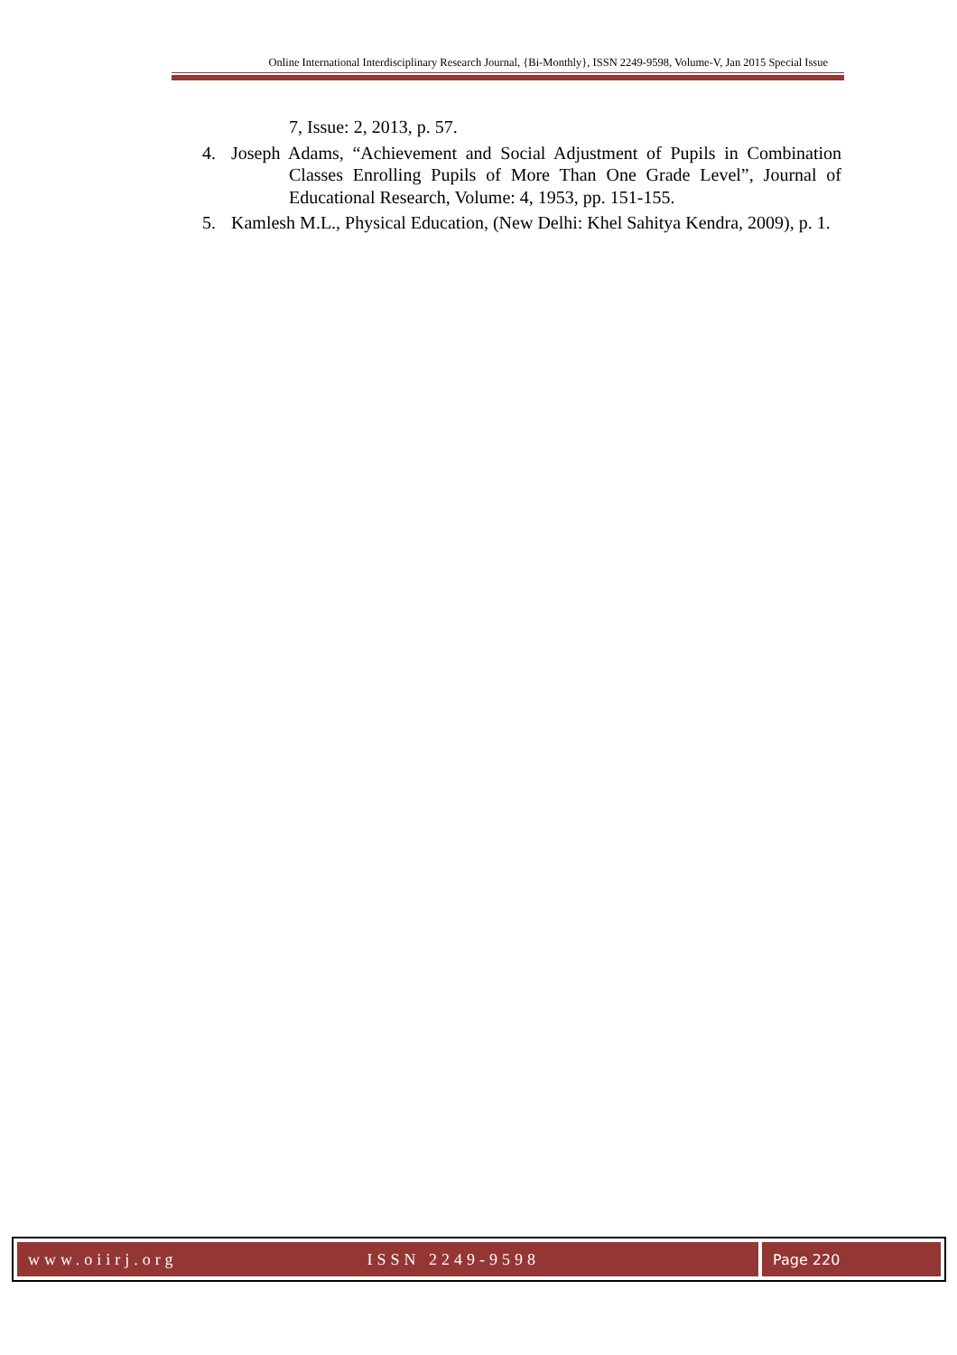Online International Interdisciplinary Research Journal, {Bi-Monthly}, ISSN 2249-9598, Volume-V, Jan 2015 Special Issue
7, Issue: 2, 2013, p. 57.
4. Joseph Adams, “Achievement and Social Adjustment of Pupils in Combination Classes Enrolling Pupils of More Than One Grade Level”, Journal of Educational Research, Volume: 4, 1953, pp. 151-155.
5. Kamlesh M.L., Physical Education, (New Delhi: Khel Sahitya Kendra, 2009), p. 1.
www.oiirj.org ISSN 2249-9598 Page 220